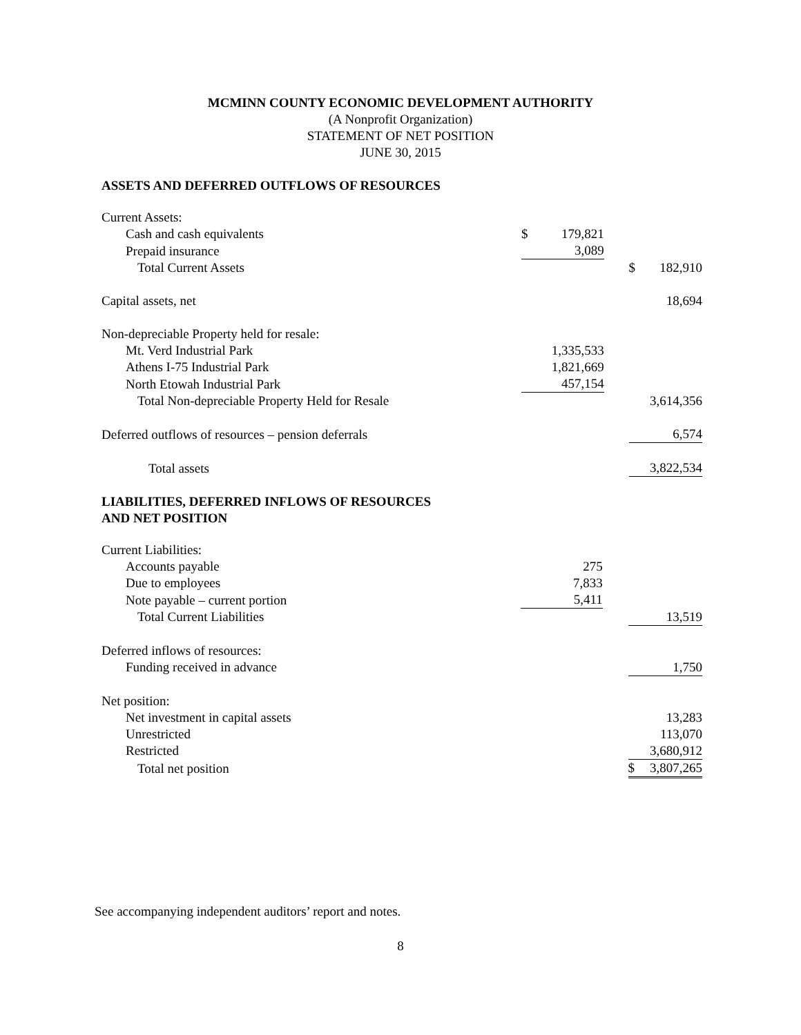MCMINN COUNTY ECONOMIC DEVELOPMENT AUTHORITY
(A Nonprofit Organization)
STATEMENT OF NET POSITION
JUNE 30, 2015
ASSETS AND DEFERRED OUTFLOWS OF RESOURCES
| Current Assets: | | | |
| Cash and cash equivalents | $ 179,821 | | |
| Prepaid insurance | 3,089 | | |
| Total Current Assets | | | $ 182,910 |
| Capital assets, net | | | 18,694 |
| Non-depreciable Property held for resale: | | | |
| Mt. Verd Industrial Park | 1,335,533 | | |
| Athens I-75 Industrial Park | 1,821,669 | | |
| North Etowah Industrial Park | 457,154 | | |
| Total Non-depreciable Property Held for Resale | | | 3,614,356 |
| Deferred outflows of resources – pension deferrals | | | 6,574 |
| Total assets | | | 3,822,534 |
LIABILITIES, DEFERRED INFLOWS OF RESOURCES
AND NET POSITION
| Current Liabilities: | | | |
| Accounts payable | 275 | | |
| Due to employees | 7,833 | | |
| Note payable – current portion | 5,411 | | |
| Total Current Liabilities | | | 13,519 |
| Deferred inflows of resources: | | | |
| Funding received in advance | | | 1,750 |
| Net position: | | | |
| Net investment in capital assets | | | 13,283 |
| Unrestricted | | | 113,070 |
| Restricted | | | 3,680,912 |
| Total net position | | | $ 3,807,265 |
See accompanying independent auditors’ report and notes.
8